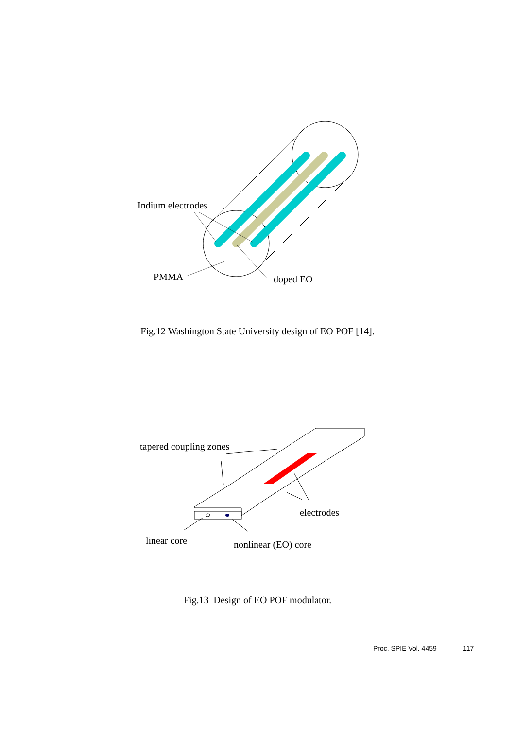Indium electrodes
PMMA doped EO
Fig.12 Washington State University design of EO POF [14].
tapered coupling zones
electrodes
linear core nonlinear (EO) core
Fig.13 Design of EO POF modulator.
Proc. SPIE Vol. 4459 117